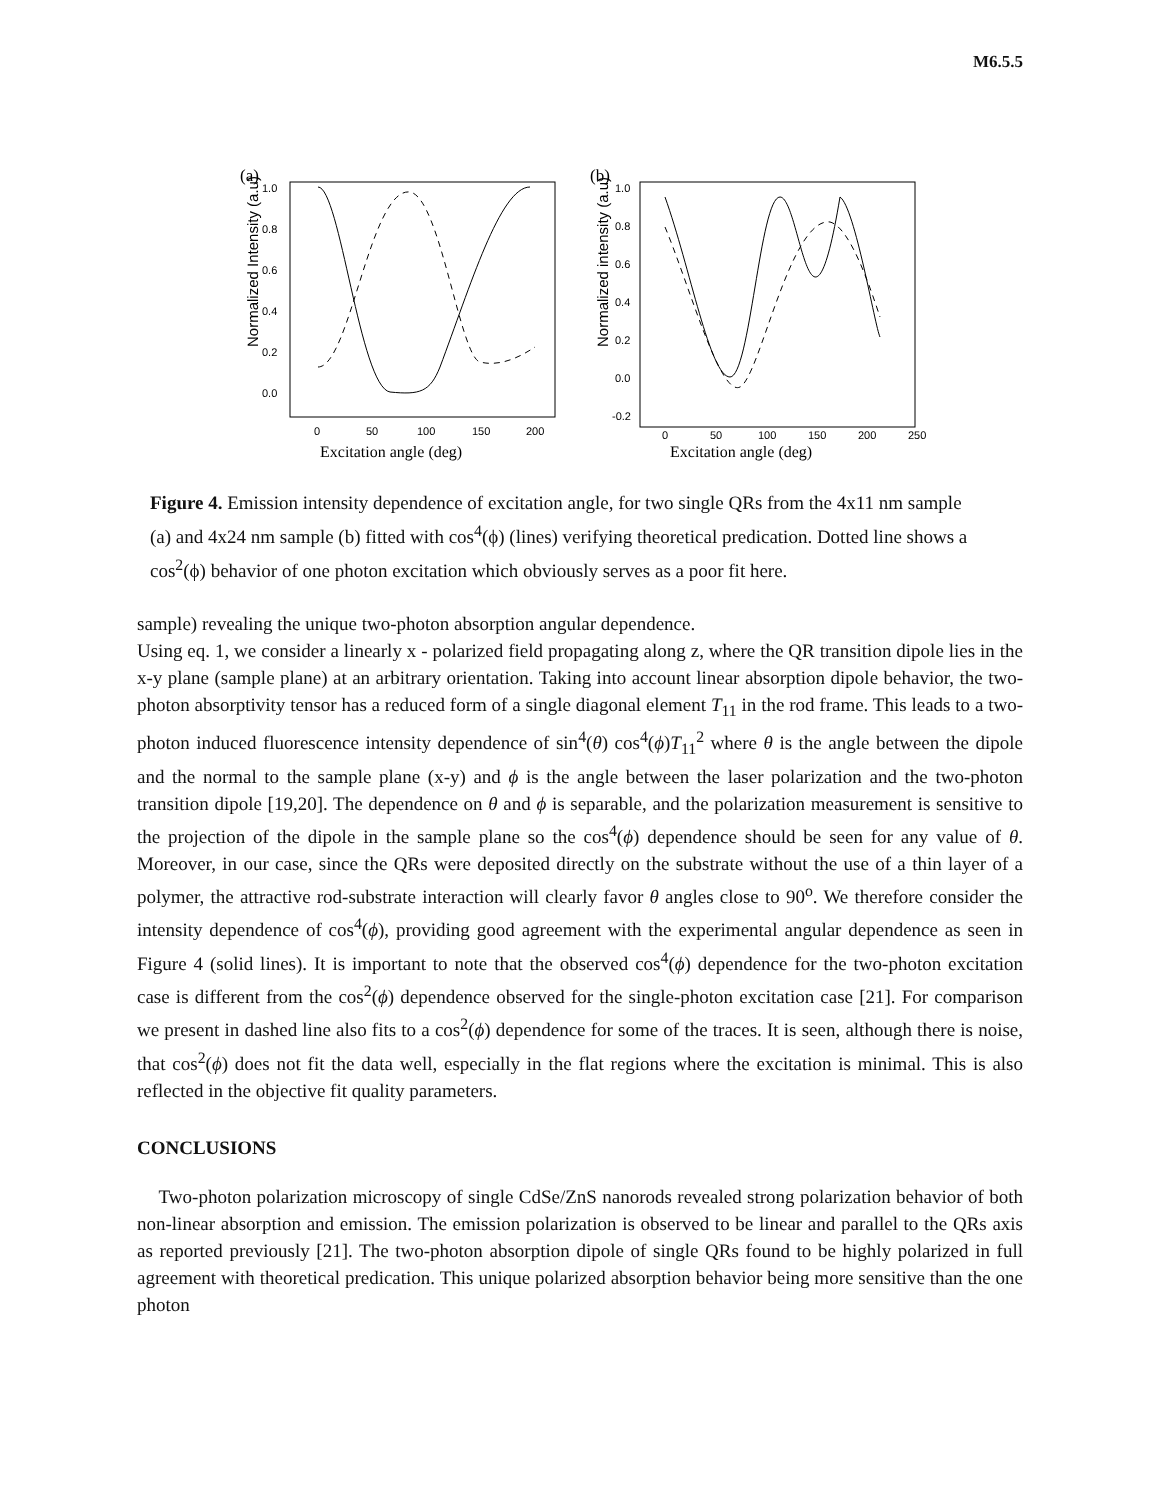M6.5.5
(a)
Normalized Intensity (a.u)
1.0
0.8
0.6
0.4
0.2
0.0
0
50
100
150
200
Excitation angle (deg)
(b)
Normalized intensity (a.u)
1.0
0.8
0.6
0.4
0.2
0.0
-0.2
0
50
100
150
200
250
Excitation angle (deg)
Figure 4. Emission intensity dependence of excitation angle, for two single QRs from the 4x11 nm sample (a) and 4x24 nm sample (b) fitted with cos<sup>4</sup>(ϕ) (lines) verifying theoretical predication. Dotted line shows a cos<sup>2</sup>(ϕ) behavior of one photon excitation which obviously serves as a poor fit here.
sample) revealing the unique two-photon absorption angular dependence.
Using eq. 1, we consider a linearly x - polarized field propagating along z, where the QR transition dipole lies in the x-y plane (sample plane) at an arbitrary orientation. Taking into account linear absorption dipole behavior, the two-photon absorptivity tensor has a reduced form of a single diagonal element T<sub>11</sub> in the rod frame. This leads to a two-photon induced fluorescence intensity dependence of sin<sup>4</sup>(θ) cos<sup>4</sup>(ϕ)T<sub>11</sub><sup>2</sup> where θ is the angle between the dipole and the normal to the sample plane (x-y) and ϕ is the angle between the laser polarization and the two-photon transition dipole [19,20]. The dependence on θ and ϕ is separable, and the polarization measurement is sensitive to the projection of the dipole in the sample plane so the cos<sup>4</sup>(ϕ) dependence should be seen for any value of θ. Moreover, in our case, since the QRs were deposited directly on the substrate without the use of a thin layer of a polymer, the attractive rod-substrate interaction will clearly favor θ angles close to 90<sup>o</sup>. We therefore consider the intensity dependence of cos<sup>4</sup>(ϕ), providing good agreement with the experimental angular dependence as seen in Figure 4 (solid lines). It is important to note that the observed cos<sup>4</sup>(ϕ) dependence for the two-photon excitation case is different from the cos<sup>2</sup>(ϕ) dependence observed for the single-photon excitation case [21]. For comparison we present in dashed line also fits to a cos<sup>2</sup>(ϕ) dependence for some of the traces. It is seen, although there is noise, that cos<sup>2</sup>(ϕ) does not fit the data well, especially in the flat regions where the excitation is minimal. This is also reflected in the objective fit quality parameters.
CONCLUSIONS
Two-photon polarization microscopy of single CdSe/ZnS nanorods revealed strong polarization behavior of both non-linear absorption and emission. The emission polarization is observed to be linear and parallel to the QRs axis as reported previously [21]. The two-photon absorption dipole of single QRs found to be highly polarized in full agreement with theoretical predication. This unique polarized absorption behavior being more sensitive than the one photon